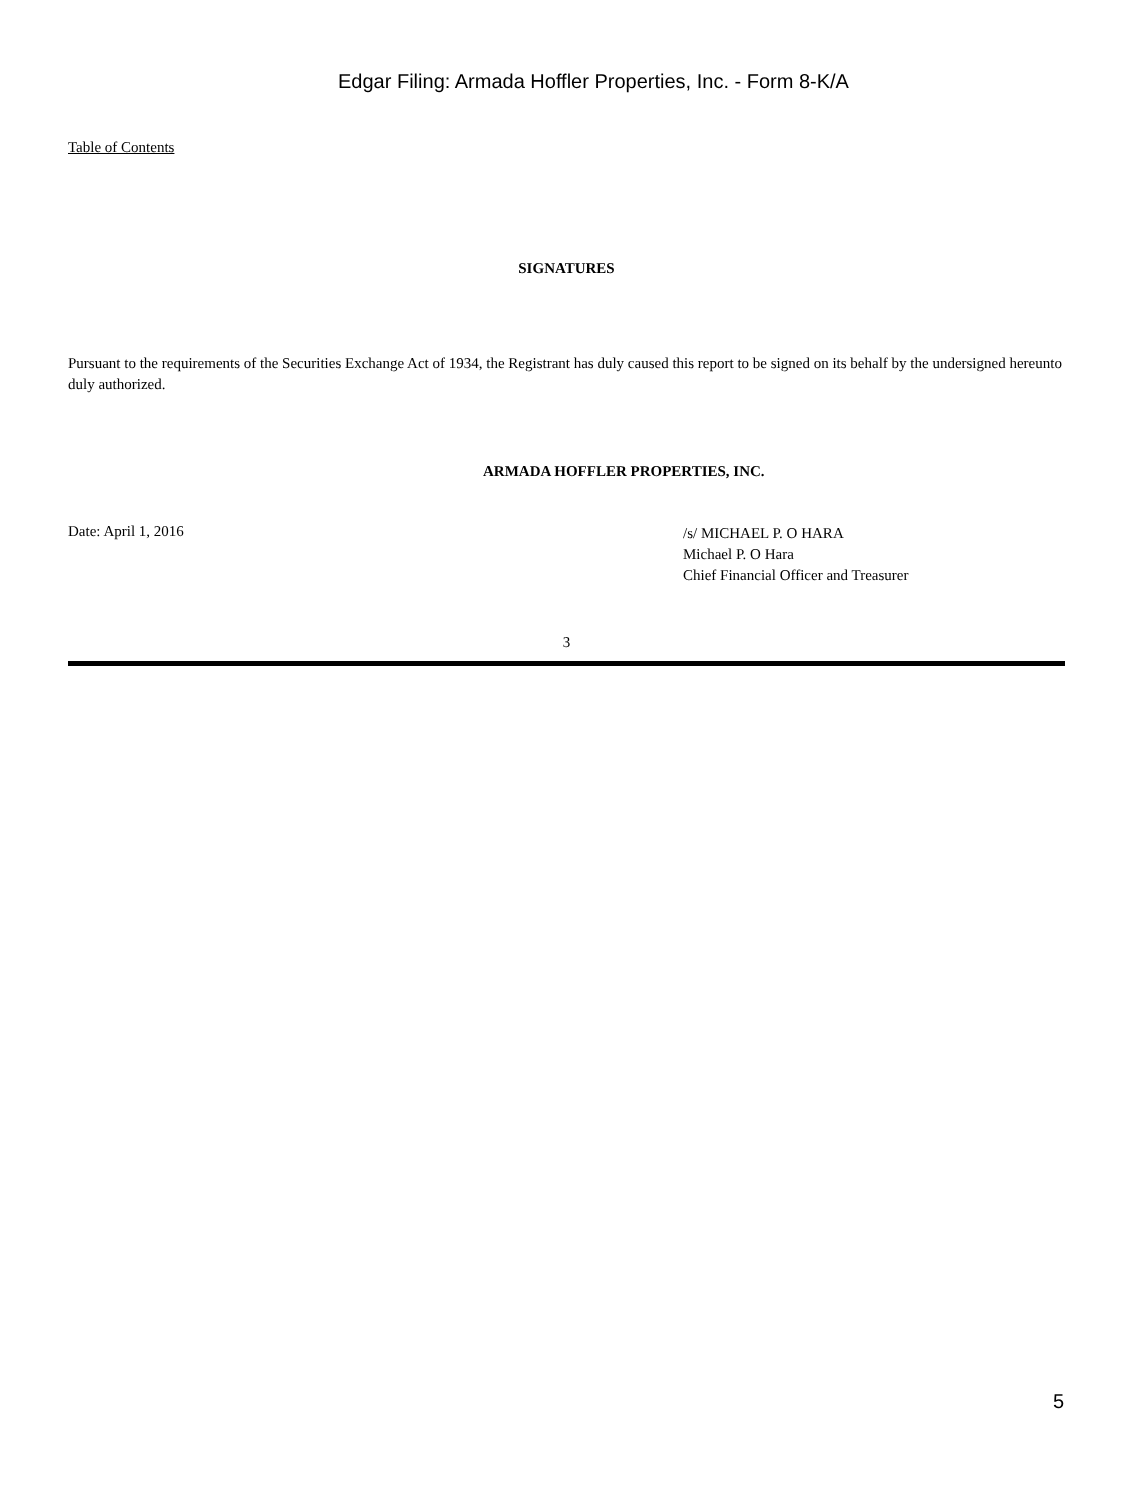Edgar Filing: Armada Hoffler Properties, Inc. - Form 8-K/A
Table of Contents
SIGNATURES
Pursuant to the requirements of the Securities Exchange Act of 1934, the Registrant has duly caused this report to be signed on its behalf by the undersigned hereunto duly authorized.
ARMADA HOFFLER PROPERTIES, INC.
Date: April 1, 2016
/s/ MICHAEL P. O HARA
Michael P. O Hara
Chief Financial Officer and Treasurer
3
5